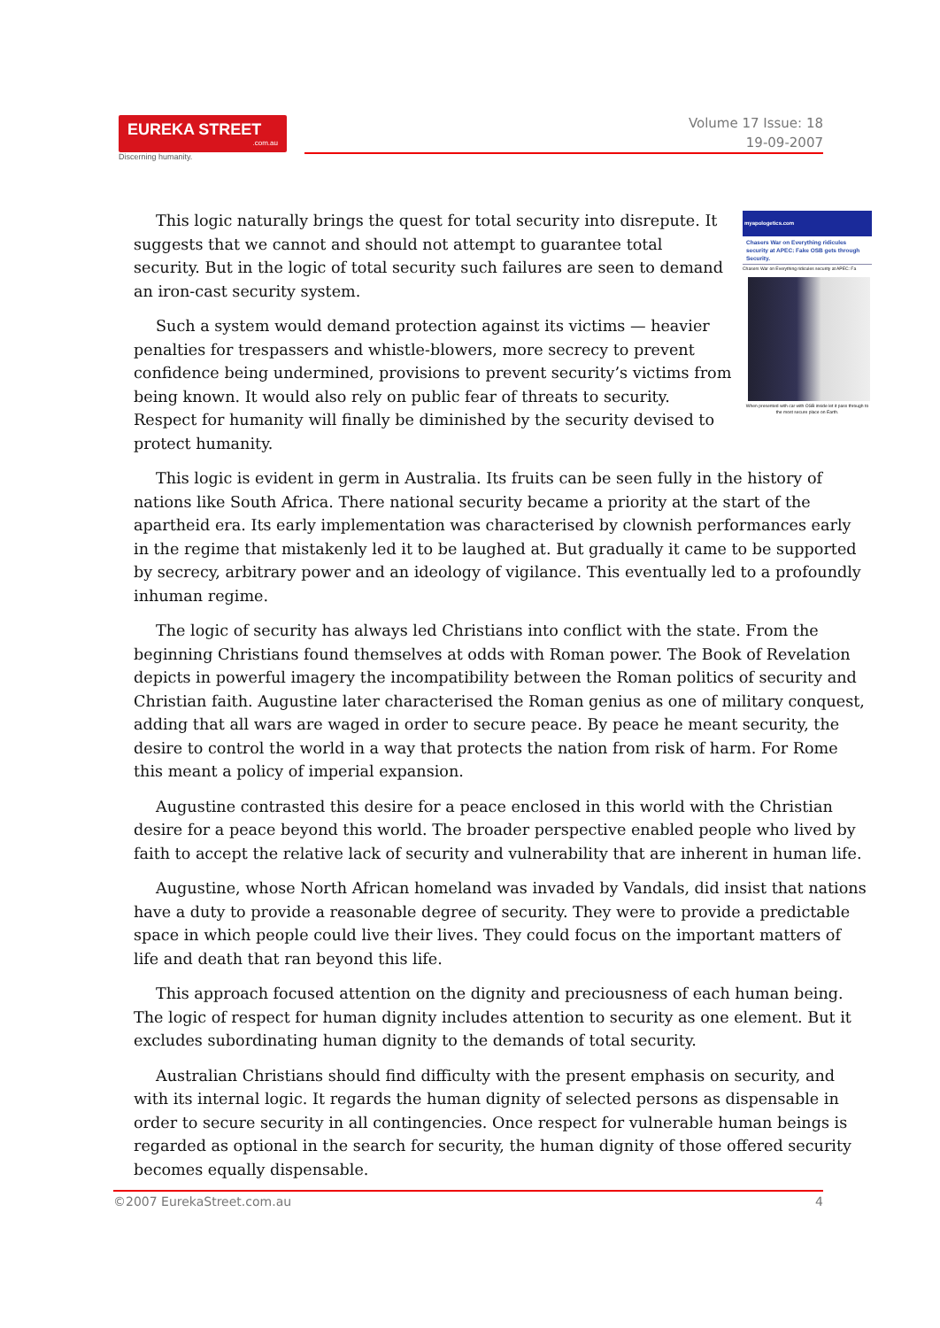EUREKA STREET.com.au
Discerning humanity.
Volume 17 Issue: 18
19-09-2007
myapologetics.com
Chasers War on Everything ridicules security at APEC: Fake OSB gets through Security.
Chasers War on Everything ridicules security at APEC: Fa
When presented with car with OSB inside let it pass through to the most secure place on Earth.
This logic naturally brings the quest for total security into disrepute. It suggests that we cannot and should not attempt to guarantee total security. But in the logic of total security such failures are seen to demand an iron-cast security system.
Such a system would demand protection against its victims — heavier penalties for trespassers and whistle-blowers, more secrecy to prevent confidence being undermined, provisions to prevent security’s victims from being known. It would also rely on public fear of threats to security. Respect for humanity will finally be diminished by the security devised to protect humanity.
This logic is evident in germ in Australia. Its fruits can be seen fully in the history of nations like South Africa. There national security became a priority at the start of the apartheid era. Its early implementation was characterised by clownish performances early in the regime that mistakenly led it to be laughed at. But gradually it came to be supported by secrecy, arbitrary power and an ideology of vigilance. This eventually led to a profoundly inhuman regime.
The logic of security has always led Christians into conflict with the state. From the beginning Christians found themselves at odds with Roman power. The Book of Revelation depicts in powerful imagery the incompatibility between the Roman politics of security and Christian faith. Augustine later characterised the Roman genius as one of military conquest, adding that all wars are waged in order to secure peace. By peace he meant security, the desire to control the world in a way that protects the nation from risk of harm. For Rome this meant a policy of imperial expansion.
Augustine contrasted this desire for a peace enclosed in this world with the Christian desire for a peace beyond this world. The broader perspective enabled people who lived by faith to accept the relative lack of security and vulnerability that are inherent in human life.
Augustine, whose North African homeland was invaded by Vandals, did insist that nations have a duty to provide a reasonable degree of security. They were to provide a predictable space in which people could live their lives. They could focus on the important matters of life and death that ran beyond this life.
This approach focused attention on the dignity and preciousness of each human being. The logic of respect for human dignity includes attention to security as one element. But it excludes subordinating human dignity to the demands of total security.
Australian Christians should find difficulty with the present emphasis on security, and with its internal logic. It regards the human dignity of selected persons as dispensable in order to secure security in all contingencies. Once respect for vulnerable human beings is regarded as optional in the search for security, the human dignity of those offered security becomes equally dispensable.
©2007 EurekaStreet.com.au 4